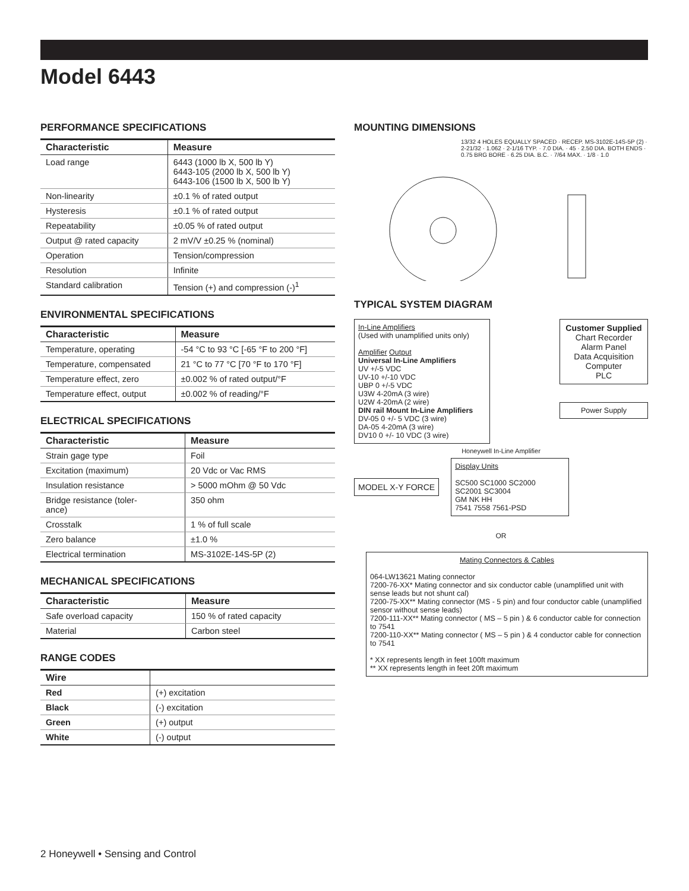Model 6443
PERFORMANCE SPECIFICATIONS
| Characteristic | Measure |
| --- | --- |
| Load range | 6443 (1000 lb X, 500 lb Y) 6443-105 (2000 lb X, 500 lb Y) 6443-106 (1500 lb X, 500 lb Y) |
| Non-linearity | ±0.1 % of rated output |
| Hysteresis | ±0.1 % of rated output |
| Repeatability | ±0.05 % of rated output |
| Output @ rated capacity | 2 mV/V ±0.25 % (nominal) |
| Operation | Tension/compression |
| Resolution | Infinite |
| Standard calibration | Tension (+) and compression (-)<sup>1</sup> |
ENVIRONMENTAL SPECIFICATIONS
| Characteristic | Measure |
| --- | --- |
| Temperature, operating | -54 °C to 93 °C [-65 °F to 200 °F] |
| Temperature, compensated | 21 °C to 77 °C [70 °F to 170 °F] |
| Temperature effect, zero | ±0.002 % of rated output/°F |
| Temperature effect, output | ±0.002 % of reading/°F |
ELECTRICAL SPECIFICATIONS
| Characteristic | Measure |
| --- | --- |
| Strain gage type | Foil |
| Excitation (maximum) | 20 Vdc or Vac RMS |
| Insulation resistance | > 5000 mOhm @ 50 Vdc |
| Bridge resistance (toler- ance) | 350 ohm |
| Crosstalk | 1 % of full scale |
| Zero balance | ±1.0 % |
| Electrical termination | MS-3102E-14S-5P (2) |
MECHANICAL SPECIFICATIONS
| Characteristic | Measure |
| --- | --- |
| Safe overload capacity | 150 % of rated capacity |
| Material | Carbon steel |
RANGE CODES
| Wire | |
| --- | --- |
| Red | (+) excitation |
| Black | (-) excitation |
| Green | (+) output |
| White | (-) output |
MOUNTING DIMENSIONS
13/32 4 HOLES EQUALLY SPACED · RECEP. MS-3102E-14S-5P (2) · 2-21/32 · 1.062 · 2-1/16 TYP. · 7.0 DIA. · 45 · 2.50 DIA. BOTH ENDS · 0.75 BRG BORE · 6.25 DIA. B.C. · 7/64 MAX. · 1/8 · 1.0
TYPICAL SYSTEM DIAGRAM
In-Line Amplifiers
(Used with unamplified units only)
Amplifier Output
Universal In-Line Amplifiers
UV +/-5 VDC
UV-10 +/-10 VDC
UBP 0 +/-5 VDC
U3W 4-20mA (3 wire)
U2W 4-20mA (2 wire)
DIN rail Mount In-Line Amplifiers
DV-05 0 +/- 5 VDC (3 wire)
DA-05 4-20mA (3 wire)
DV10 0 +/- 10 VDC (3 wire)
Customer Supplied
Chart Recorder
Alarm Panel
Data Acquisition
Computer
PLC
Power Supply
Honeywell In-Line Amplifier
MODEL X-Y FORCE
Display Units
SC500 SC1000 SC2000
SC2001 SC3004
GM NK HH
7541 7558 7561-PSD
OR
Mating Connectors & Cables
064-LW13621 Mating connector
7200-76-XX* Mating connector and six conductor cable (unamplified unit with sense leads but not shunt cal)
7200-75-XX** Mating connector (MS - 5 pin) and four conductor cable (unamplified sensor without sense leads)
7200-111-XX** Mating connector ( MS – 5 pin ) & 6 conductor cable for connection to 7541
7200-110-XX** Mating connector ( MS – 5 pin ) & 4 conductor cable for connection to 7541
* XX represents length in feet 100ft maximum
** XX represents length in feet 20ft maximum
2 Honeywell • Sensing and Control